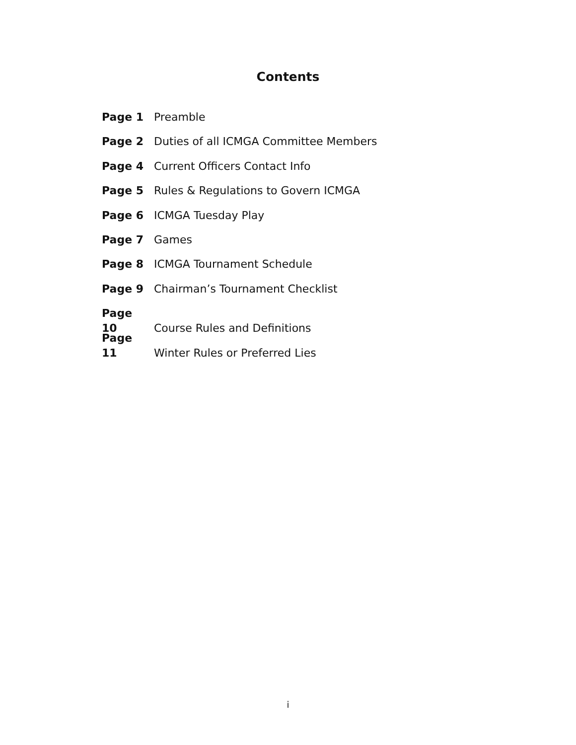Contents
Page 1 Preamble
Page 2 Duties of all ICMGA Committee Members
Page 4 Current Officers Contact Info
Page 5 Rules & Regulations to Govern ICMGA
Page 6 ICMGA Tuesday Play
Page 7 Games
Page 8 ICMGA Tournament Schedule
Page 9 Chairman’s Tournament Checklist
Page 10 Course Rules and Definitions
Page 11 Winter Rules or Preferred Lies
i